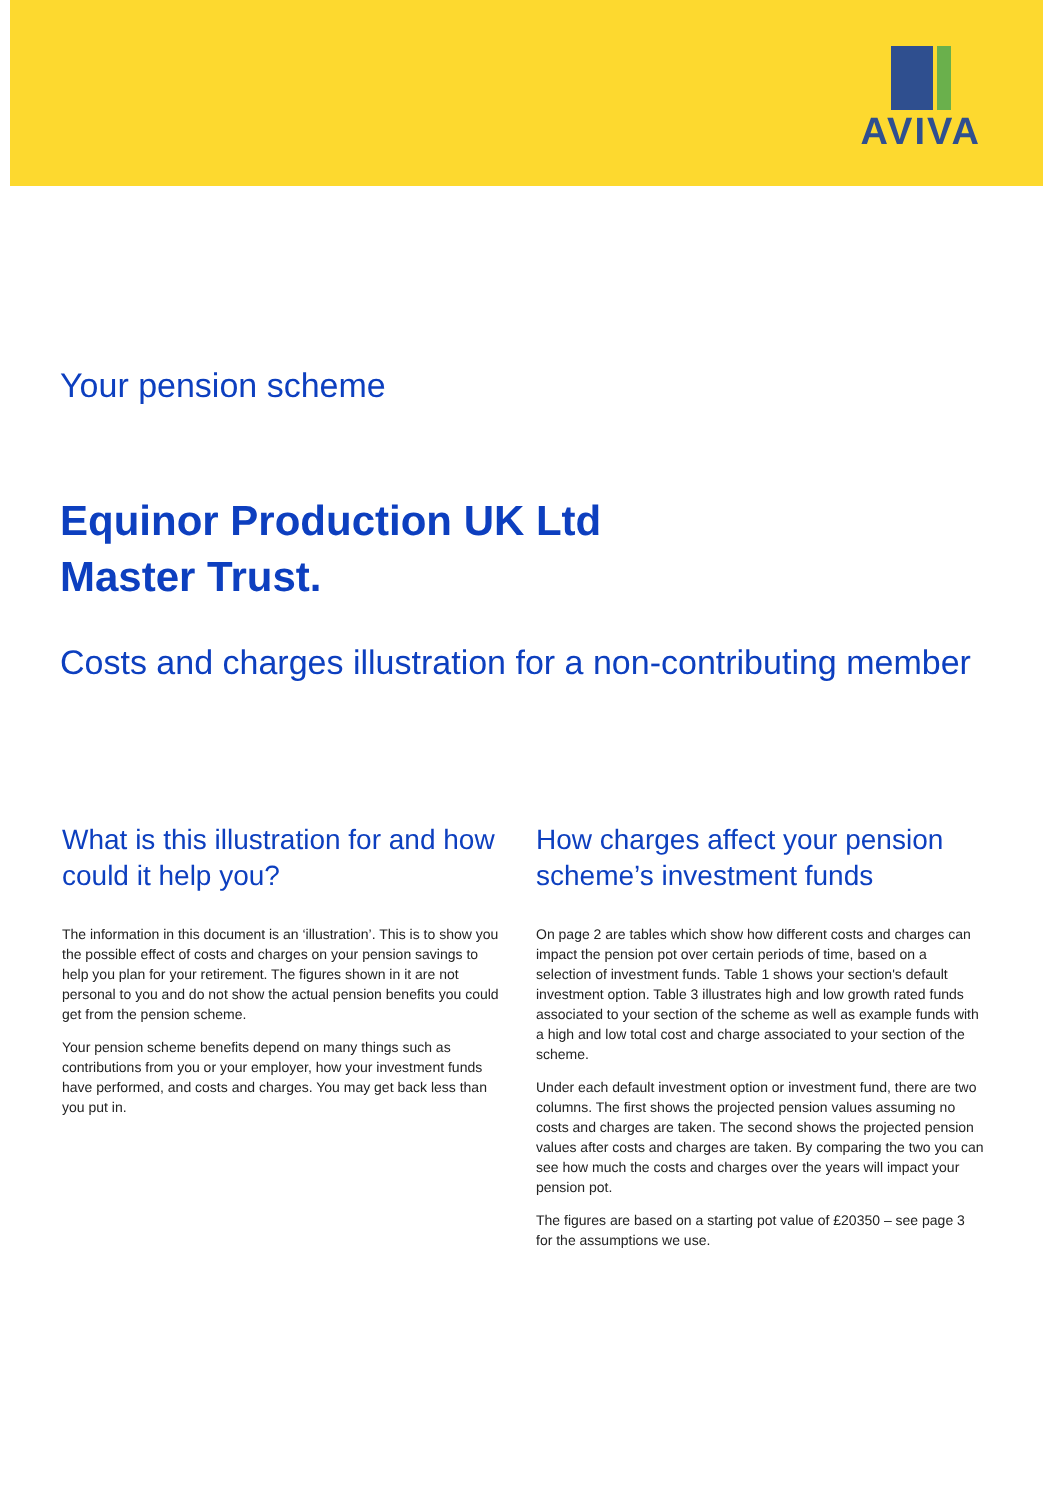AVIVA
Your pension scheme
Equinor Production UK Ltd
Master Trust.
Costs and charges illustration for a non-contributing member
What is this illustration for and how could it help you?
The information in this document is an ‘illustration’. This is to show you the possible effect of costs and charges on your pension savings to help you plan for your retirement. The figures shown in it are not personal to you and do not show the actual pension benefits you could get from the pension scheme.
Your pension scheme benefits depend on many things such as contributions from you or your employer, how your investment funds have performed, and costs and charges. You may get back less than you put in.
How charges affect your pension scheme’s investment funds
On page 2 are tables which show how different costs and charges can impact the pension pot over certain periods of time, based on a selection of investment funds. Table 1 shows your section's default investment option. Table 3 illustrates high and low growth rated funds associated to your section of the scheme as well as example funds with a high and low total cost and charge associated to your section of the scheme.
Under each default investment option or investment fund, there are two columns. The first shows the projected pension values assuming no costs and charges are taken. The second shows the projected pension values after costs and charges are taken. By comparing the two you can see how much the costs and charges over the years will impact your pension pot.
The figures are based on a starting pot value of £20350 – see page 3 for the assumptions we use.